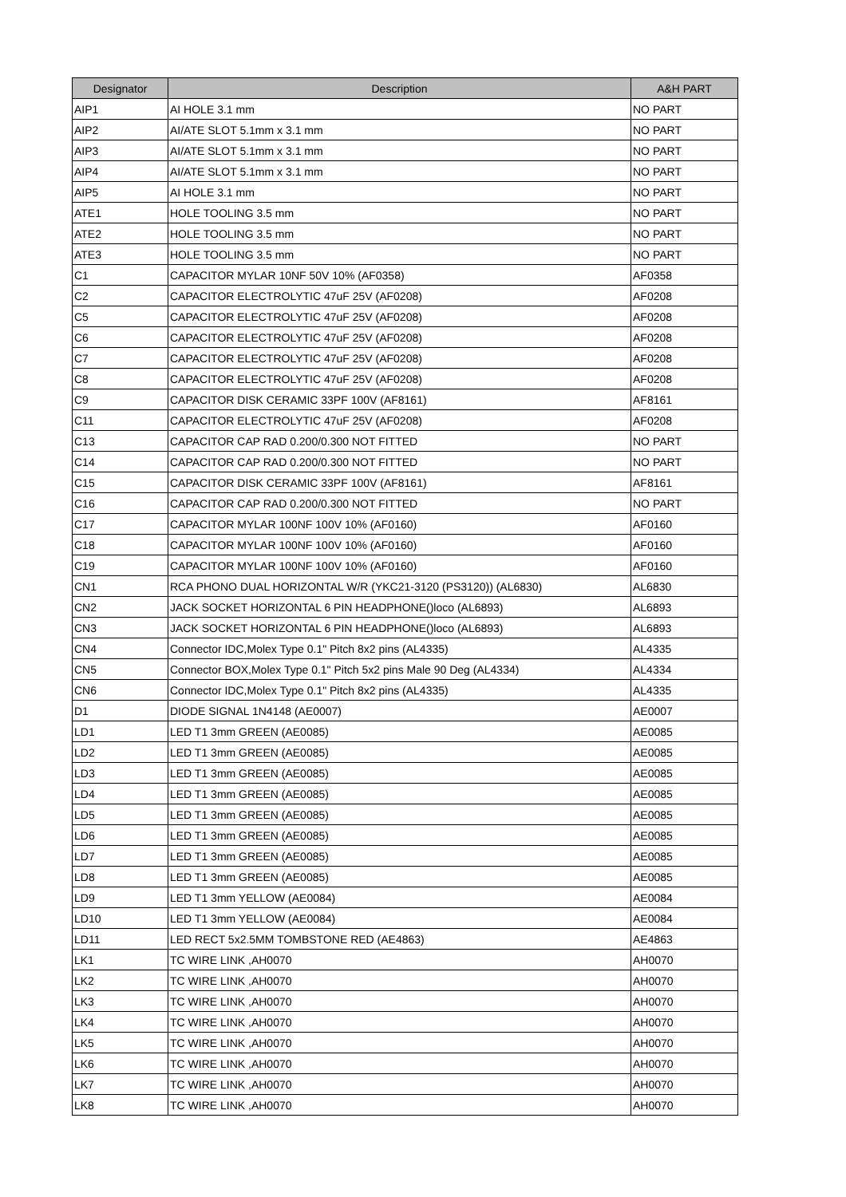| Designator | Description | A&H PART |
| --- | --- | --- |
| AIP1 | AI HOLE 3.1 mm | NO PART |
| AIP2 | AI/ATE SLOT 5.1mm x 3.1 mm | NO PART |
| AIP3 | AI/ATE SLOT 5.1mm x 3.1 mm | NO PART |
| AIP4 | AI/ATE SLOT 5.1mm x 3.1 mm | NO PART |
| AIP5 | AI HOLE 3.1 mm | NO PART |
| ATE1 | HOLE TOOLING 3.5 mm | NO PART |
| ATE2 | HOLE TOOLING 3.5 mm | NO PART |
| ATE3 | HOLE TOOLING 3.5 mm | NO PART |
| C1 | CAPACITOR MYLAR 10NF 50V 10% (AF0358) | AF0358 |
| C2 | CAPACITOR ELECTROLYTIC 47uF 25V (AF0208) | AF0208 |
| C5 | CAPACITOR ELECTROLYTIC 47uF 25V (AF0208) | AF0208 |
| C6 | CAPACITOR ELECTROLYTIC 47uF 25V (AF0208) | AF0208 |
| C7 | CAPACITOR ELECTROLYTIC 47uF 25V (AF0208) | AF0208 |
| C8 | CAPACITOR ELECTROLYTIC 47uF 25V (AF0208) | AF0208 |
| C9 | CAPACITOR DISK CERAMIC 33PF 100V (AF8161) | AF8161 |
| C11 | CAPACITOR ELECTROLYTIC 47uF 25V (AF0208) | AF0208 |
| C13 | CAPACITOR CAP RAD 0.200/0.300 NOT FITTED | NO PART |
| C14 | CAPACITOR CAP RAD 0.200/0.300 NOT FITTED | NO PART |
| C15 | CAPACITOR DISK CERAMIC 33PF 100V (AF8161) | AF8161 |
| C16 | CAPACITOR CAP RAD 0.200/0.300 NOT FITTED | NO PART |
| C17 | CAPACITOR MYLAR 100NF 100V 10% (AF0160) | AF0160 |
| C18 | CAPACITOR MYLAR 100NF 100V 10% (AF0160) | AF0160 |
| C19 | CAPACITOR MYLAR 100NF 100V 10% (AF0160) | AF0160 |
| CN1 | RCA PHONO DUAL HORIZONTAL W/R (YKC21-3120 (PS3120)) (AL6830) | AL6830 |
| CN2 | JACK SOCKET HORIZONTAL 6 PIN HEADPHONE()loco (AL6893) | AL6893 |
| CN3 | JACK SOCKET HORIZONTAL 6 PIN HEADPHONE()loco (AL6893) | AL6893 |
| CN4 | Connector IDC,Molex Type 0.1" Pitch 8x2 pins (AL4335) | AL4335 |
| CN5 | Connector BOX,Molex Type 0.1" Pitch 5x2 pins Male 90 Deg (AL4334) | AL4334 |
| CN6 | Connector IDC,Molex Type 0.1" Pitch 8x2 pins (AL4335) | AL4335 |
| D1 | DIODE SIGNAL 1N4148 (AE0007) | AE0007 |
| LD1 | LED T1 3mm GREEN (AE0085) | AE0085 |
| LD2 | LED T1 3mm GREEN (AE0085) | AE0085 |
| LD3 | LED T1 3mm GREEN (AE0085) | AE0085 |
| LD4 | LED T1 3mm GREEN (AE0085) | AE0085 |
| LD5 | LED T1 3mm GREEN (AE0085) | AE0085 |
| LD6 | LED T1 3mm GREEN (AE0085) | AE0085 |
| LD7 | LED T1 3mm GREEN (AE0085) | AE0085 |
| LD8 | LED T1 3mm GREEN (AE0085) | AE0085 |
| LD9 | LED T1 3mm YELLOW (AE0084) | AE0084 |
| LD10 | LED T1 3mm YELLOW (AE0084) | AE0084 |
| LD11 | LED RECT 5x2.5MM TOMBSTONE RED (AE4863) | AE4863 |
| LK1 | TC WIRE LINK ,AH0070 | AH0070 |
| LK2 | TC WIRE LINK ,AH0070 | AH0070 |
| LK3 | TC WIRE LINK ,AH0070 | AH0070 |
| LK4 | TC WIRE LINK ,AH0070 | AH0070 |
| LK5 | TC WIRE LINK ,AH0070 | AH0070 |
| LK6 | TC WIRE LINK ,AH0070 | AH0070 |
| LK7 | TC WIRE LINK ,AH0070 | AH0070 |
| LK8 | TC WIRE LINK ,AH0070 | AH0070 |